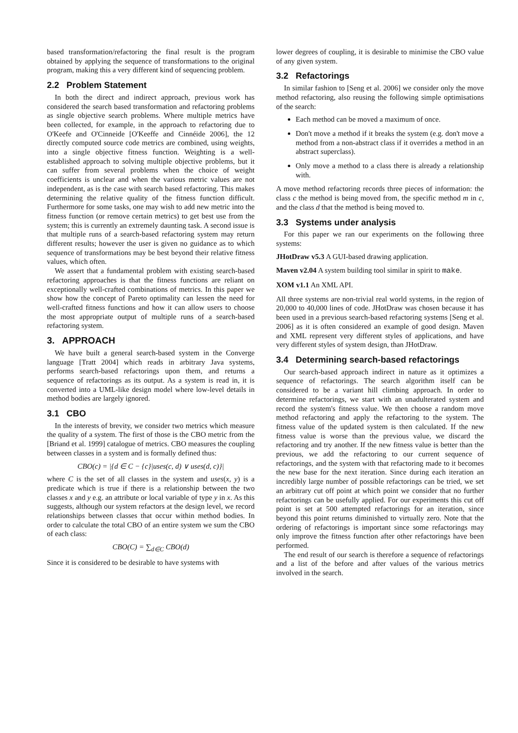based transformation/refactoring the final result is the program obtained by applying the sequence of transformations to the original program, making this a very different kind of sequencing problem.
2.2 Problem Statement
In both the direct and indirect approach, previous work has considered the search based transformation and refactoring problems as single objective search problems. Where multiple metrics have been collected, for example, in the approach to refactoring due to O'Keefe and O'Cinneide [O'Keeffe and Cinnéide 2006], the 12 directly computed source code metrics are combined, using weights, into a single objective fitness function. Weighting is a well-established approach to solving multiple objective problems, but it can suffer from several problems when the choice of weight coefficients is unclear and when the various metric values are not independent, as is the case with search based refactoring. This makes determining the relative quality of the fitness function difficult. Furthermore for some tasks, one may wish to add new metric into the fitness function (or remove certain metrics) to get best use from the system; this is currently an extremely daunting task. A second issue is that multiple runs of a search-based refactoring system may return different results; however the user is given no guidance as to which sequence of transformations may be best beyond their relative fitness values, which often.
We assert that a fundamental problem with existing search-based refactoring approaches is that the fitness functions are reliant on exceptionally well-crafted combinations of metrics. In this paper we show how the concept of Pareto optimality can lessen the need for well-crafted fitness functions and how it can allow users to choose the most appropriate output of multiple runs of a search-based refactoring system.
3. APPROACH
We have built a general search-based system in the Converge language [Tratt 2004] which reads in arbitrary Java systems, performs search-based refactorings upon them, and returns a sequence of refactorings as its output. As a system is read in, it is converted into a UML-like design model where low-level details in method bodies are largely ignored.
3.1 CBO
In the interests of brevity, we consider two metrics which measure the quality of a system. The first of those is the CBO metric from the [Briand et al. 1999] catalogue of metrics. CBO measures the coupling between classes in a system and is formally defined thus:
CBO(c) = |{d ∈ C − {c}|uses(c, d) ∨ uses(d, c)}|
where C is the set of all classes in the system and uses(x, y) is a predicate which is true if there is a relationship between the two classes x and y e.g. an attribute or local variable of type y in x. As this suggests, although our system refactors at the design level, we record relationships between classes that occur within method bodies. In order to calculate the total CBO of an entire system we sum the CBO of each class:
CBO(C) = ∑<sub>d∈C</sub> CBO(d)
Since it is considered to be desirable to have systems with
lower degrees of coupling, it is desirable to minimise the CBO value of any given system.
3.2 Refactorings
In similar fashion to [Seng et al. 2006] we consider only the move method refactoring, also reusing the following simple optimisations of the search:
Each method can be moved a maximum of once.
Don't move a method if it breaks the system (e.g. don't move a method from a non-abstract class if it overrides a method in an abstract superclass).
Only move a method to a class there is already a relationship with.
A move method refactoring records three pieces of information: the class c the method is being moved from, the specific method m in c, and the class d that the method is being moved to.
3.3 Systems under analysis
For this paper we ran our experiments on the following three systems:
JHotDraw v5.3 A GUI-based drawing application.
Maven v2.04 A system building tool similar in spirit to make.
XOM v1.1 An XML API.
All three systems are non-trivial real world systems, in the region of 20,000 to 40,000 lines of code. JHotDraw was chosen because it has been used in a previous search-based refactoring systems [Seng et al. 2006] as it is often considered an example of good design. Maven and XML represent very different styles of applications, and have very different styles of system design, than JHotDraw.
3.4 Determining search-based refactorings
Our search-based approach indirect in nature as it optimizes a sequence of refactorings. The search algorithm itself can be considered to be a variant hill climbing approach. In order to determine refactorings, we start with an unadulterated system and record the system's fitness value. We then choose a random move method refactoring and apply the refactoring to the system. The fitness value of the updated system is then calculated. If the new fitness value is worse than the previous value, we discard the refactoring and try another. If the new fitness value is better than the previous, we add the refactoring to our current sequence of refactorings, and the system with that refactoring made to it becomes the new base for the next iteration. Since during each iteration an incredibly large number of possible refactorings can be tried, we set an arbitrary cut off point at which point we consider that no further refactorings can be usefully applied. For our experiments this cut off point is set at 500 attempted refactorings for an iteration, since beyond this point returns diminished to virtually zero. Note that the ordering of refactorings is important since some refactorings may only improve the fitness function after other refactorings have been performed.
The end result of our search is therefore a sequence of refactorings and a list of the before and after values of the various metrics involved in the search.